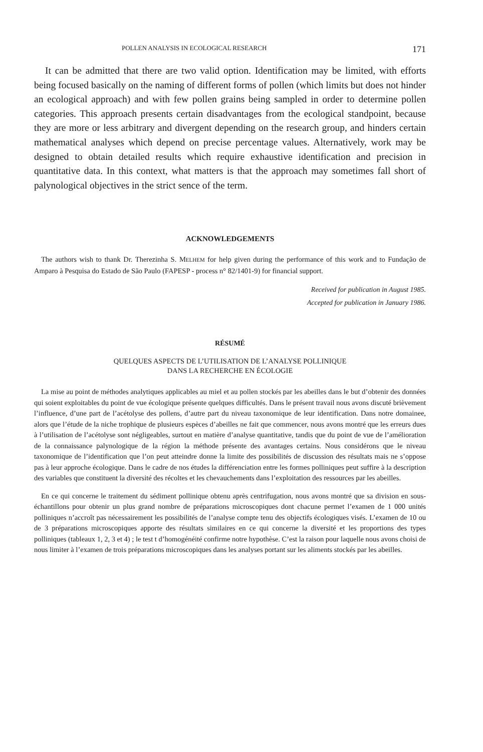POLLEN ANALYSIS IN ECOLOGICAL RESEARCH 171
It can be admitted that there are two valid option. Identification may be limited, with efforts being focused basically on the naming of different forms of pollen (which limits but does not hinder an ecological approach) and with few pollen grains being sampled in order to determine pollen categories. This approach presents certain disadvantages from the ecological standpoint, because they are more or less arbitrary and divergent depending on the research group, and hinders certain mathematical analyses which depend on precise percentage values. Alternatively, work may be designed to obtain detailed results which require exhaustive identification and precision in quantitative data. In this context, what matters is that the approach may sometimes fall short of palynological objectives in the strict sence of the term.
ACKNOWLEDGEMENTS
The authors wish to thank Dr. Therezinha S. MELHEM for help given during the performance of this work and to Fundação de Amparo à Pesquisa do Estado de São Paulo (FAPESP - process n° 82/1401-9) for financial support.
Received for publication in August 1985.
Accepted for publication in January 1986.
RÉSUMÉ
QUELQUES ASPECTS DE L’UTILISATION DE L’ANALYSE POLLINIQUE
DANS LA RECHERCHE EN ÉCOLOGIE
La mise au point de méthodes analytiques applicables au miel et au pollen stockés par les abeilles dans le but d’obtenir des données qui soient exploitables du point de vue écologique présente quelques difficultés. Dans le présent travail nous avons discuté brièvement l’influence, d’une part de l’acétolyse des pollens, d’autre part du niveau taxonomique de leur identification. Dans notre domainee, alors que l’étude de la niche trophique de plusieurs espèces d’abeilles ne fait que commencer, nous avons montré que les erreurs dues à l’utilisation de l’acétolyse sont négligeables, surtout en matière d’analyse quantitative, tandis que du point de vue de l’amélioration de la connaissance palynologique de la région la méthode présente des avantages certains. Nous considérons que le niveau taxonomique de l’identification que l’on peut atteindre donne la limite des possibilités de discussion des résultats mais ne s’oppose pas à leur approche écologique. Dans le cadre de nos études la différenciation entre les formes polliniques peut suffire à la description des variables que constituent la diversité des récoltes et les chevauchements dans l’exploitation des ressources par les abeilles.
En ce qui concerne le traitement du sédiment pollinique obtenu après centrifugation, nous avons montré que sa division en sous-échantillons pour obtenir un plus grand nombre de préparations microscopiques dont chacune permet l’examen de 1 000 unités polliniques n’accroît pas nécessairement les possibilités de l’analyse compte tenu des objectifs écologiques visés. L’examen de 10 ou de 3 préparations microscopiques apporte des résultats similaires en ce qui concerne la diversité et les proportions des types polliniques (tableaux 1, 2, 3 et 4) ; le test t d’homogénéité confirme notre hypothèse. C’est la raison pour laquelle nous avons choisi de nous limiter à l’examen de trois préparations microscopiques dans les analyses portant sur les aliments stockés par les abeilles.